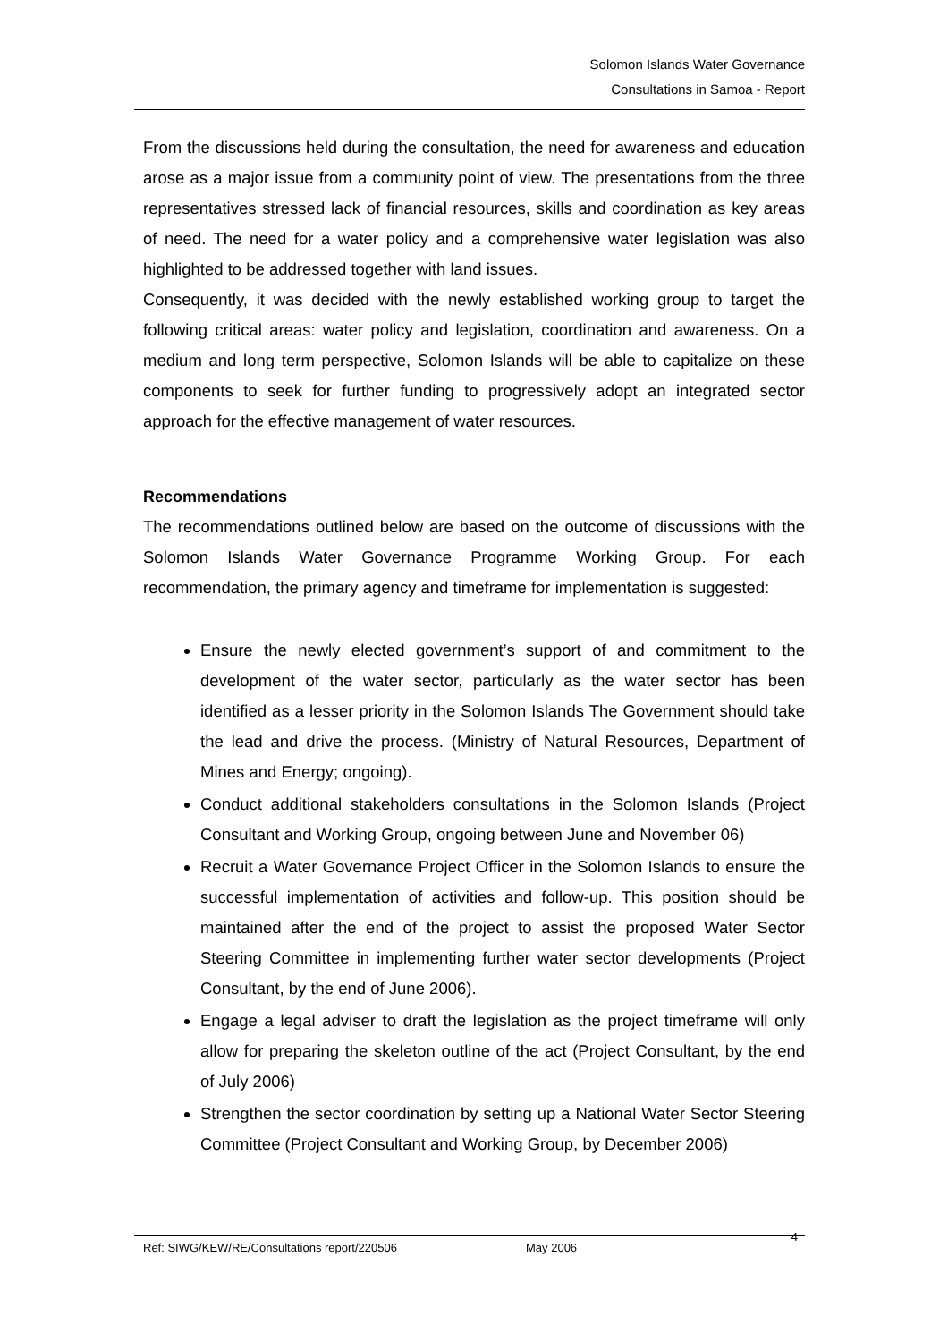Solomon Islands Water Governance
Consultations in Samoa - Report
From the discussions held during the consultation, the need for awareness and education arose as a major issue from a community point of view. The presentations from the three representatives stressed lack of financial resources, skills and coordination as key areas of need. The need for a water policy and a comprehensive water legislation was also highlighted to be addressed together with land issues.
Consequently, it was decided with the newly established working group to target the following critical areas: water policy and legislation, coordination and awareness. On a medium and long term perspective, Solomon Islands will be able to capitalize on these components to seek for further funding to progressively adopt an integrated sector approach for the effective management of water resources.
Recommendations
The recommendations outlined below are based on the outcome of discussions with the Solomon Islands Water Governance Programme Working Group. For each recommendation, the primary agency and timeframe for implementation is suggested:
Ensure the newly elected government’s support of and commitment to the development of the water sector, particularly as the water sector has been identified as a lesser priority in the Solomon Islands The Government should take the lead and drive the process. (Ministry of Natural Resources, Department of Mines and Energy; ongoing).
Conduct additional stakeholders consultations in the Solomon Islands (Project Consultant and Working Group, ongoing between June and November 06)
Recruit a Water Governance Project Officer in the Solomon Islands to ensure the successful implementation of activities and follow-up. This position should be maintained after the end of the project to assist the proposed Water Sector Steering Committee in implementing further water sector developments (Project Consultant, by the end of June 2006).
Engage a legal adviser to draft the legislation as the project timeframe will only allow for preparing the skeleton outline of the act (Project Consultant, by the end of July 2006)
Strengthen the sector coordination by setting up a National Water Sector Steering Committee (Project Consultant and Working Group, by December 2006)
Ref: SIWG/KEW/RE/Consultations report/220506 May 2006 4